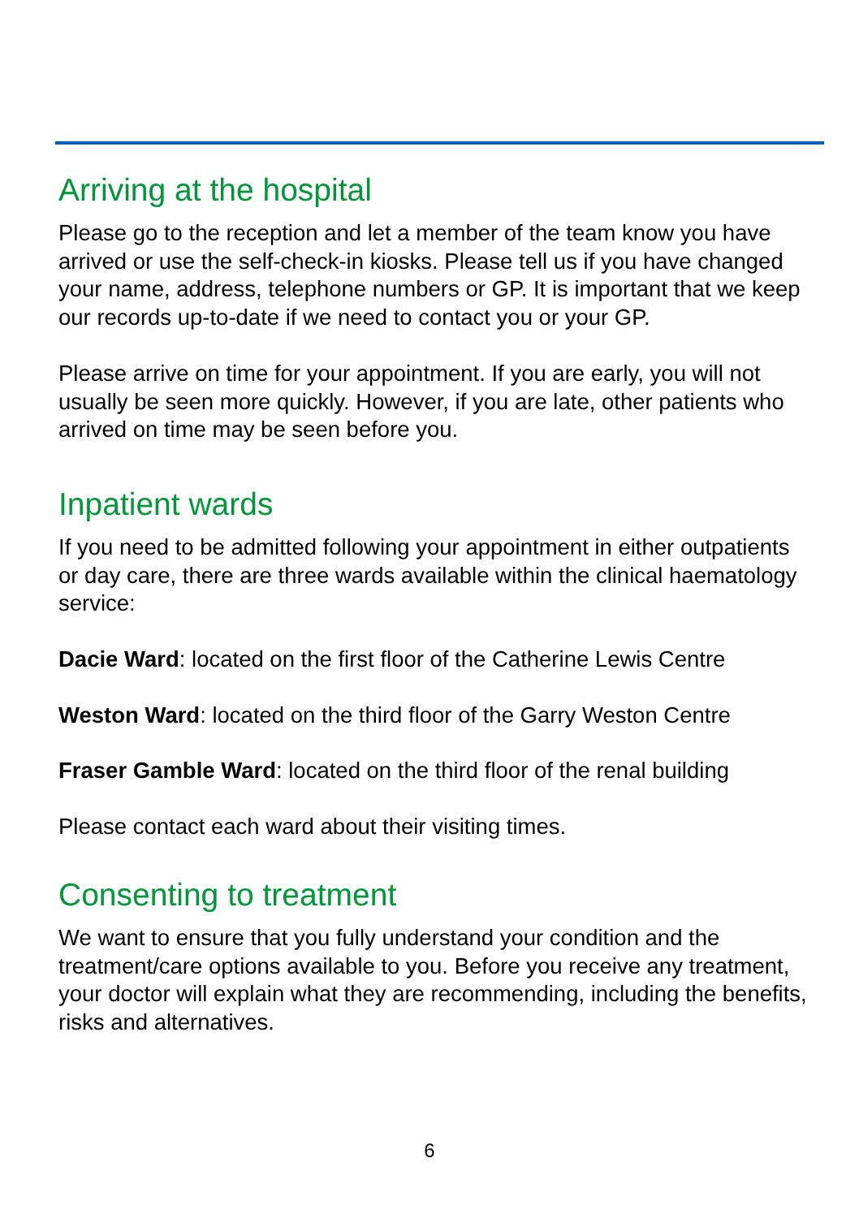Arriving at the hospital
Please go to the reception and let a member of the team know you have arrived or use the self-check-in kiosks. Please tell us if you have changed your name, address, telephone numbers or GP. It is important that we keep our records up-to-date if we need to contact you or your GP.
Please arrive on time for your appointment. If you are early, you will not usually be seen more quickly. However, if you are late, other patients who arrived on time may be seen before you.
Inpatient wards
If you need to be admitted following your appointment in either outpatients or day care, there are three wards available within the clinical haematology service:
Dacie Ward: located on the first floor of the Catherine Lewis Centre
Weston Ward: located on the third floor of the Garry Weston Centre
Fraser Gamble Ward: located on the third floor of the renal building
Please contact each ward about their visiting times.
Consenting to treatment
We want to ensure that you fully understand your condition and the treatment/care options available to you. Before you receive any treatment, your doctor will explain what they are recommending, including the benefits, risks and alternatives.
6